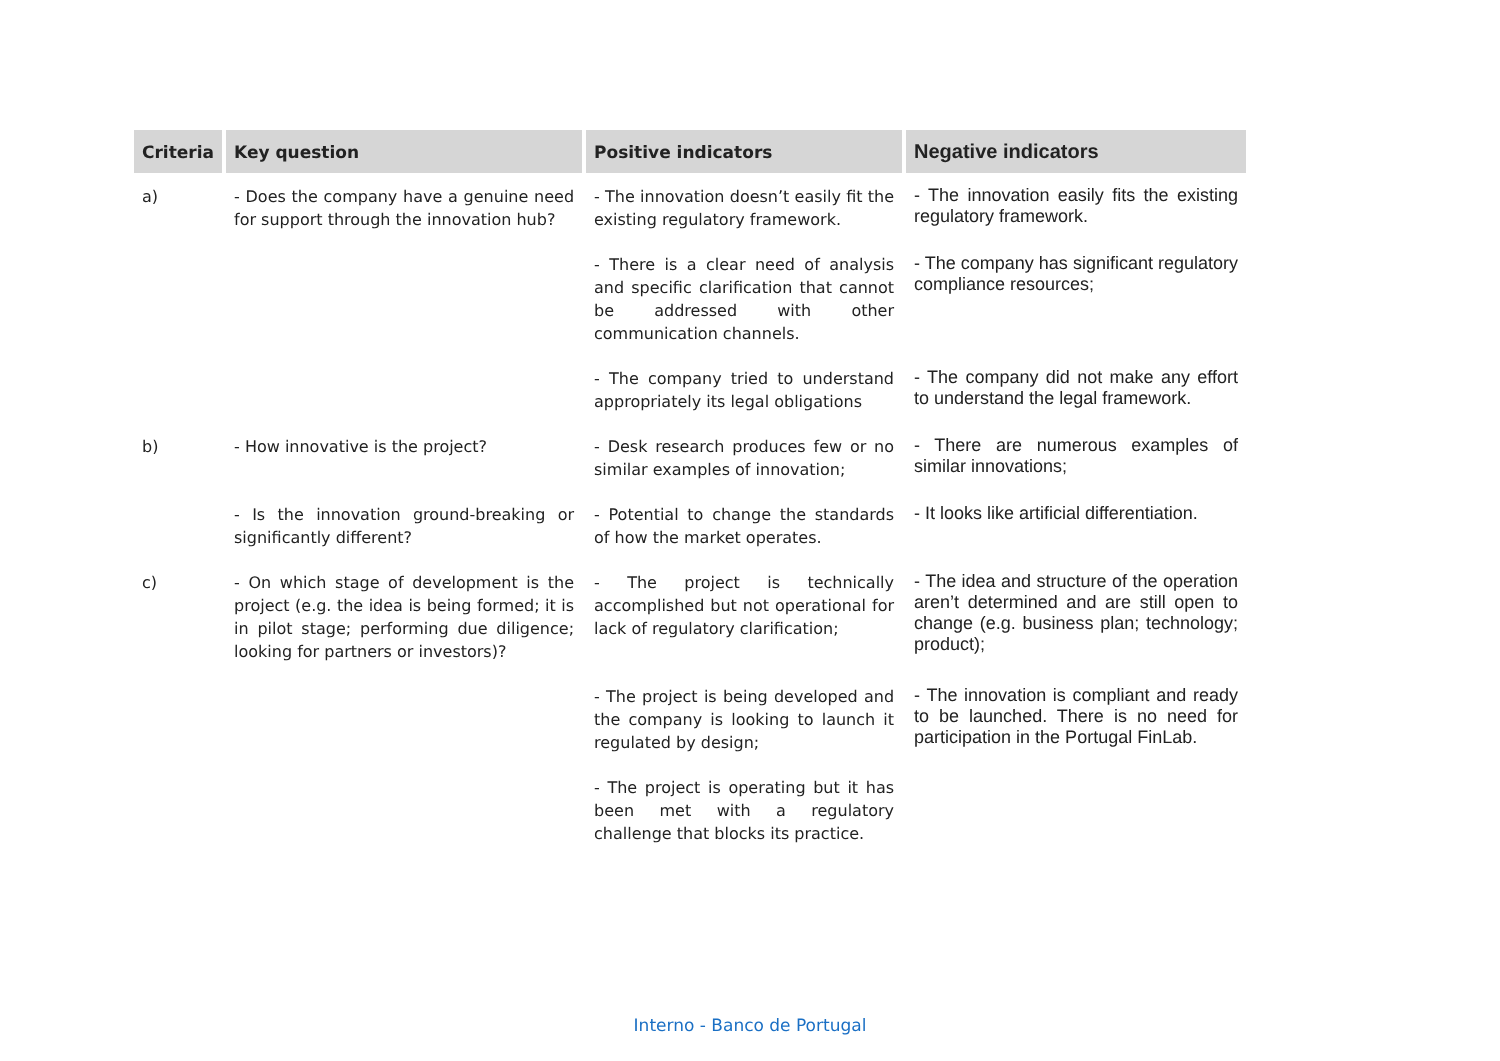| Criteria | Key question | Positive indicators | Negative indicators |
| --- | --- | --- | --- |
| a) | - Does the company have a genuine need for support through the innovation hub? | - The innovation doesn’t easily fit the existing regulatory framework. | - The innovation easily fits the existing regulatory framework. |
| | | - There is a clear need of analysis and specific clarification that cannot be addressed with other communication channels. | - The company has significant regulatory compliance resources; |
| | | - The company tried to understand appropriately its legal obligations | - The company did not make any effort to understand the legal framework. |
| b) | - How innovative is the project? | - Desk research produces few or no similar examples of innovation; | - There are numerous examples of similar innovations; |
| | - Is the innovation ground-breaking or significantly different? | - Potential to change the standards of how the market operates. | - It looks like artificial differentiation. |
| c) | - On which stage of development is the project (e.g. the idea is being formed; it is in pilot stage; performing due diligence; looking for partners or investors)? | - The project is technically accomplished but not operational for lack of regulatory clarification; | - The idea and structure of the operation aren’t determined and are still open to change (e.g. business plan; technology; product); |
| | | - The project is being developed and the company is looking to launch it regulated by design; | - The innovation is compliant and ready to be launched. There is no need for participation in the Portugal FinLab. |
| | | - The project is operating but it has been met with a regulatory challenge that blocks its practice. | |
Interno - Banco de Portugal